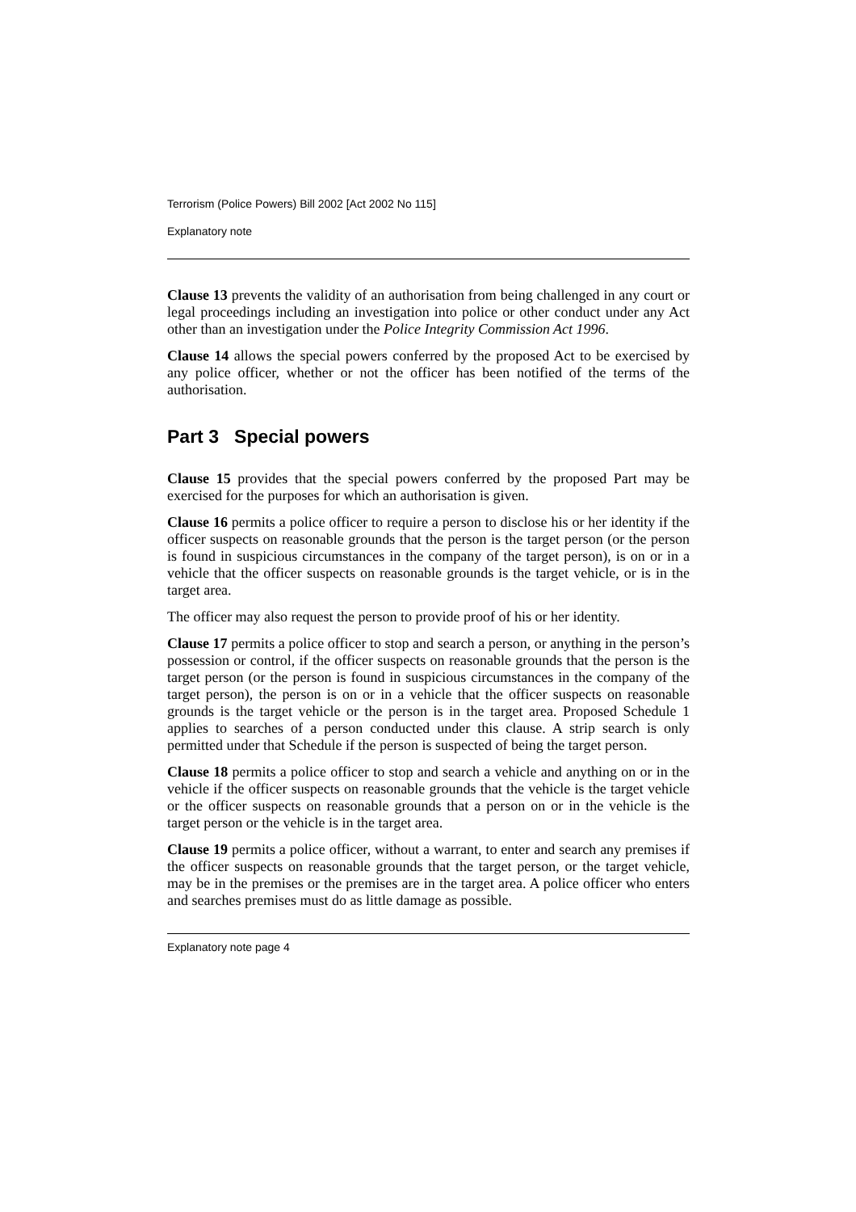Terrorism (Police Powers) Bill 2002 [Act 2002 No 115]
Explanatory note
Clause 13 prevents the validity of an authorisation from being challenged in any court or legal proceedings including an investigation into police or other conduct under any Act other than an investigation under the Police Integrity Commission Act 1996.
Clause 14 allows the special powers conferred by the proposed Act to be exercised by any police officer, whether or not the officer has been notified of the terms of the authorisation.
Part 3 Special powers
Clause 15 provides that the special powers conferred by the proposed Part may be exercised for the purposes for which an authorisation is given.
Clause 16 permits a police officer to require a person to disclose his or her identity if the officer suspects on reasonable grounds that the person is the target person (or the person is found in suspicious circumstances in the company of the target person), is on or in a vehicle that the officer suspects on reasonable grounds is the target vehicle, or is in the target area.
The officer may also request the person to provide proof of his or her identity.
Clause 17 permits a police officer to stop and search a person, or anything in the person’s possession or control, if the officer suspects on reasonable grounds that the person is the target person (or the person is found in suspicious circumstances in the company of the target person), the person is on or in a vehicle that the officer suspects on reasonable grounds is the target vehicle or the person is in the target area. Proposed Schedule 1 applies to searches of a person conducted under this clause. A strip search is only permitted under that Schedule if the person is suspected of being the target person.
Clause 18 permits a police officer to stop and search a vehicle and anything on or in the vehicle if the officer suspects on reasonable grounds that the vehicle is the target vehicle or the officer suspects on reasonable grounds that a person on or in the vehicle is the target person or the vehicle is in the target area.
Clause 19 permits a police officer, without a warrant, to enter and search any premises if the officer suspects on reasonable grounds that the target person, or the target vehicle, may be in the premises or the premises are in the target area. A police officer who enters and searches premises must do as little damage as possible.
Explanatory note page 4